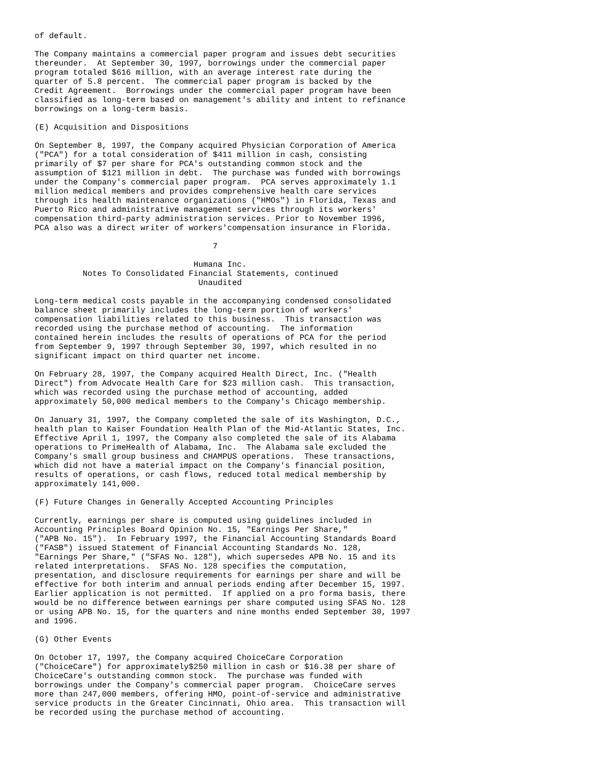of default.

The Company maintains a commercial paper program and issues debt securities
thereunder.  At September 30, 1997, borrowings under the commercial paper
program totaled $616 million, with an average interest rate during the
quarter of 5.8 percent.  The commercial paper program is backed by the
Credit Agreement.  Borrowings under the commercial paper program have been
classified as long-term based on management's ability and intent to refinance
borrowings on a long-term basis.

(E) Acquisition and Dispositions

On September 8, 1997, the Company acquired Physician Corporation of America
("PCA") for a total consideration of $411 million in cash, consisting
primarily of $7 per share for PCA's outstanding common stock and the
assumption of $121 million in debt.  The purchase was funded with borrowings
under the Company's commercial paper program.  PCA serves approximately 1.1
million medical members and provides comprehensive health care services
through its health maintenance organizations ("HMOs") in Florida, Texas and
Puerto Rico and administrative management services through its workers'
compensation third-party administration services. Prior to November 1996,
PCA also was a direct writer of workers'compensation insurance in Florida.

                                     7

                                 Humana Inc.
          Notes To Consolidated Financial Statements, continued
                                  Unaudited

Long-term medical costs payable in the accompanying condensed consolidated
balance sheet primarily includes the long-term portion of workers'
compensation liabilities related to this business.  This transaction was
recorded using the purchase method of accounting.  The information
contained herein includes the results of operations of PCA for the period
from September 9, 1997 through September 30, 1997, which resulted in no
significant impact on third quarter net income.

On February 28, 1997, the Company acquired Health Direct, Inc. ("Health
Direct") from Advocate Health Care for $23 million cash.  This transaction,
which was recorded using the purchase method of accounting, added
approximately 50,000 medical members to the Company's Chicago membership.

On January 31, 1997, the Company completed the sale of its Washington, D.C.,
health plan to Kaiser Foundation Health Plan of the Mid-Atlantic States, Inc.
Effective April 1, 1997, the Company also completed the sale of its Alabama
operations to PrimeHealth of Alabama, Inc.  The Alabama sale excluded the
Company's small group business and CHAMPUS operations.  These transactions,
which did not have a material impact on the Company's financial position,
results of operations, or cash flows, reduced total medical membership by
approximately 141,000.

(F) Future Changes in Generally Accepted Accounting Principles

Currently, earnings per share is computed using guidelines included in
Accounting Principles Board Opinion No. 15, "Earnings Per Share,"
("APB No. 15").  In February 1997, the Financial Accounting Standards Board
("FASB") issued Statement of Financial Accounting Standards No. 128,
"Earnings Per Share," ("SFAS No. 128"), which supersedes APB No. 15 and its
related interpretations.  SFAS No. 128 specifies the computation,
presentation, and disclosure requirements for earnings per share and will be
effective for both interim and annual periods ending after December 15, 1997.
Earlier application is not permitted.  If applied on a pro forma basis, there
would be no difference between earnings per share computed using SFAS No. 128
or using APB No. 15, for the quarters and nine months ended September 30, 1997
and 1996.

(G) Other Events

On October 17, 1997, the Company acquired ChoiceCare Corporation
("ChoiceCare") for approximately$250 million in cash or $16.38 per share of
ChoiceCare's outstanding common stock.  The purchase was funded with
borrowings under the Company's commercial paper program.  ChoiceCare serves
more than 247,000 members, offering HMO, point-of-service and administrative
service products in the Greater Cincinnati, Ohio area.  This transaction will
be recorded using the purchase method of accounting.